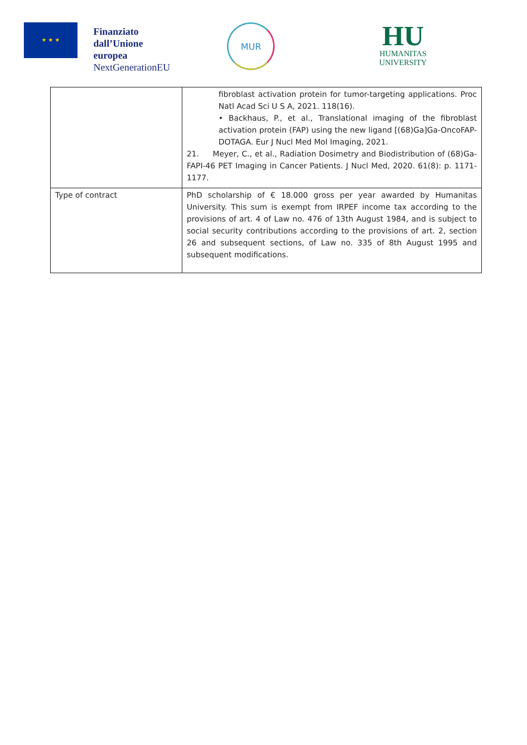★ ★ ★
Finanziato
dall’Unione
europea
NextGenerationEU
MUR
HU
HUMANITAS
UNIVERSITY
| | fibroblast activation protein for tumor-targeting applications. Proc Natl Acad Sci U S A, 2021. 118(16). • Backhaus, P., et al., Translational imaging of the fibroblast activation protein (FAP) using the new ligand [(68)Ga]Ga-OncoFAP-DOTAGA. Eur J Nucl Med Mol Imaging, 2021. 21. Meyer, C., et al., Radiation Dosimetry and Biodistribution of (68)Ga-FAPI-46 PET Imaging in Cancer Patients. J Nucl Med, 2020. 61(8): p. 1171-1177. |
| Type of contract | PhD scholarship of € 18.000 gross per year awarded by Humanitas University. This sum is exempt from IRPEF income tax according to the provisions of art. 4 of Law no. 476 of 13th August 1984, and is subject to social security contributions according to the provisions of art. 2, section 26 and subsequent sections, of Law no. 335 of 8th August 1995 and subsequent modifications. |